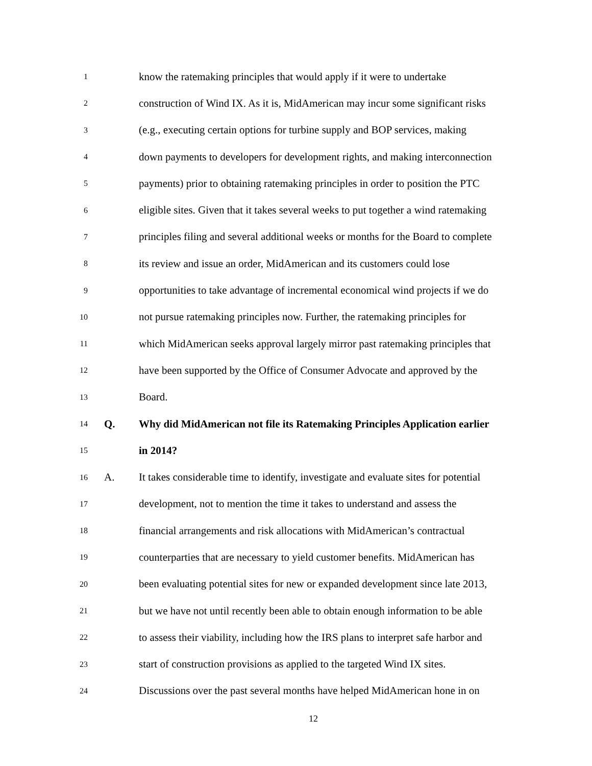1 know the ratemaking principles that would apply if it were to undertake
2 construction of Wind IX. As it is, MidAmerican may incur some significant risks
3 (e.g., executing certain options for turbine supply and BOP services, making
4 down payments to developers for development rights, and making interconnection
5 payments) prior to obtaining ratemaking principles in order to position the PTC
6 eligible sites. Given that it takes several weeks to put together a wind ratemaking
7 principles filing and several additional weeks or months for the Board to complete
8 its review and issue an order, MidAmerican and its customers could lose
9 opportunities to take advantage of incremental economical wind projects if we do
10 not pursue ratemaking principles now. Further, the ratemaking principles for
11 which MidAmerican seeks approval largely mirror past ratemaking principles that
12 have been supported by the Office of Consumer Advocate and approved by the
13 Board.
14 Q. Why did MidAmerican not file its Ratemaking Principles Application earlier
15 in 2014?
16 A. It takes considerable time to identify, investigate and evaluate sites for potential
17 development, not to mention the time it takes to understand and assess the
18 financial arrangements and risk allocations with MidAmerican’s contractual
19 counterparties that are necessary to yield customer benefits. MidAmerican has
20 been evaluating potential sites for new or expanded development since late 2013,
21 but we have not until recently been able to obtain enough information to be able
22 to assess their viability, including how the IRS plans to interpret safe harbor and
23 start of construction provisions as applied to the targeted Wind IX sites.
24 Discussions over the past several months have helped MidAmerican hone in on
12